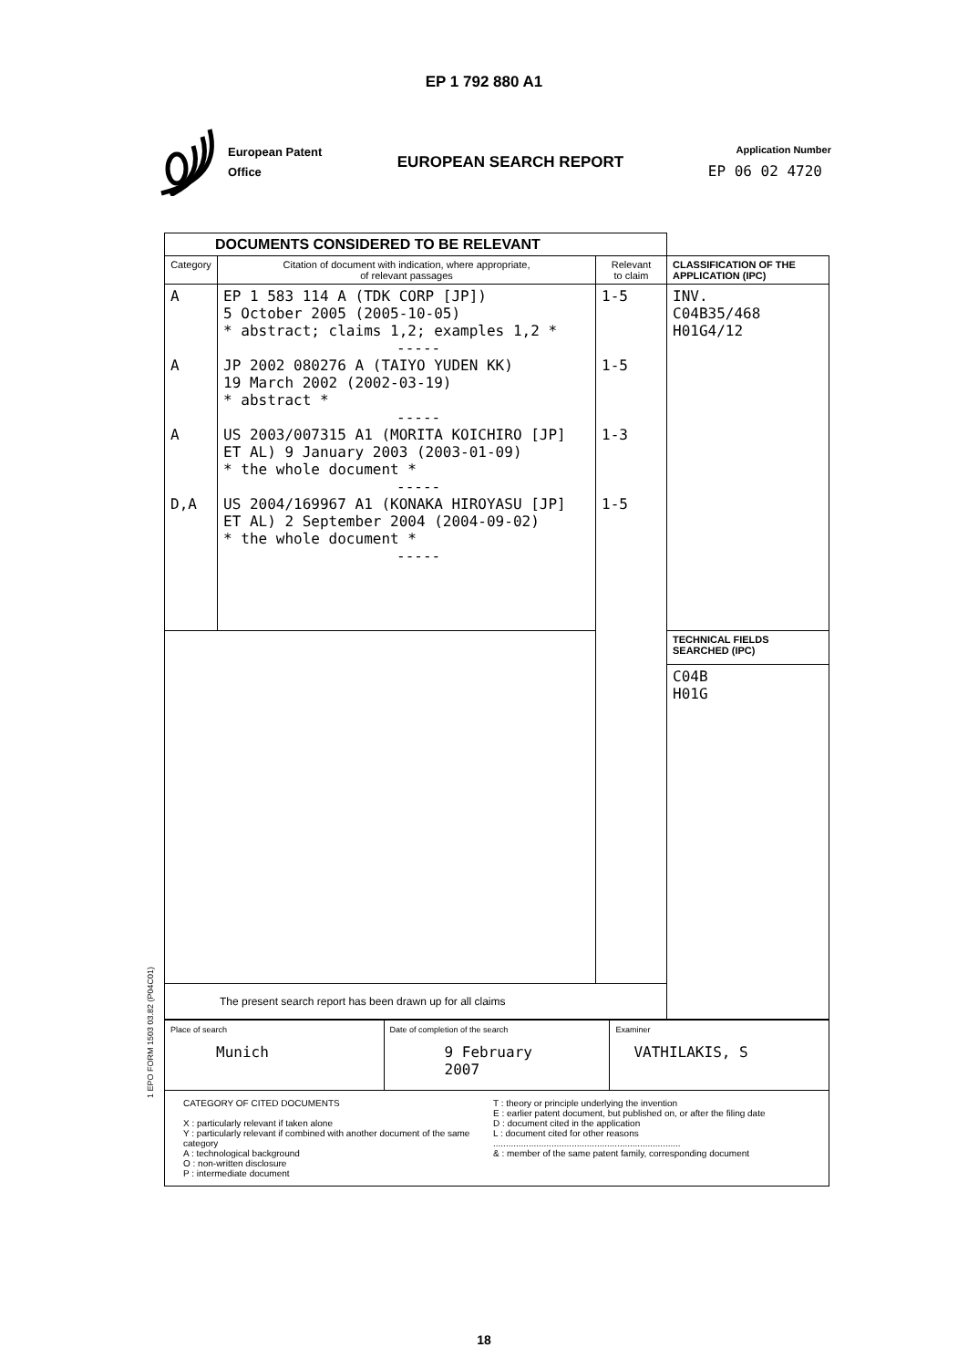EP 1 792 880 A1
European Patent
Office
EUROPEAN SEARCH REPORT
Application Number
EP 06 02 4720
| DOCUMENTS CONSIDERED TO BE RELEVANT | | | |
| Category | Citation of document with indication, where appropriate, of relevant passages | Relevant to claim | CLASSIFICATION OF THE APPLICATION (IPC) |
| A A A D,A | EP 1 583 114 A (TDK CORP [JP]) 5 October 2005 (2005-10-05) * abstract; claims 1,2; examples 1,2 * ----- JP 2002 080276 A (TAIYO YUDEN KK) 19 March 2002 (2002-03-19) * abstract * ----- US 2003/007315 A1 (MORITA KOICHIRO [JP] ET AL) 9 January 2003 (2003-01-09) * the whole document * ----- US 2004/169967 A1 (KONAKA HIROYASU [JP] ET AL) 2 September 2004 (2004-09-02) * the whole document * ----- | 1-5 1-5 1-3 1-5 | INV. C04B35/468 H01G4/12 |
| | | | TECHNICAL FIELDS SEARCHED (IPC) |
| | | | C04B H01G |
| The present search report has been drawn up for all claims | | | |
| Place of search Munich | Date of completion of the search 9 February 2007 | Examiner VATHILAKIS, S |
| CATEGORY OF CITED DOCUMENTS X : particularly relevant if taken alone Y : particularly relevant if combined with another document of the same category A : technological background O : non-written disclosure P : intermediate document T : theory or principle underlying the invention E : earlier patent document, but published on, or after the filing date D : document cited in the application L : document cited for other reasons .......................................................................... & : member of the same patent family, corresponding document | | |
1 EPO FORM 1503 03.82 (P04C01)
18